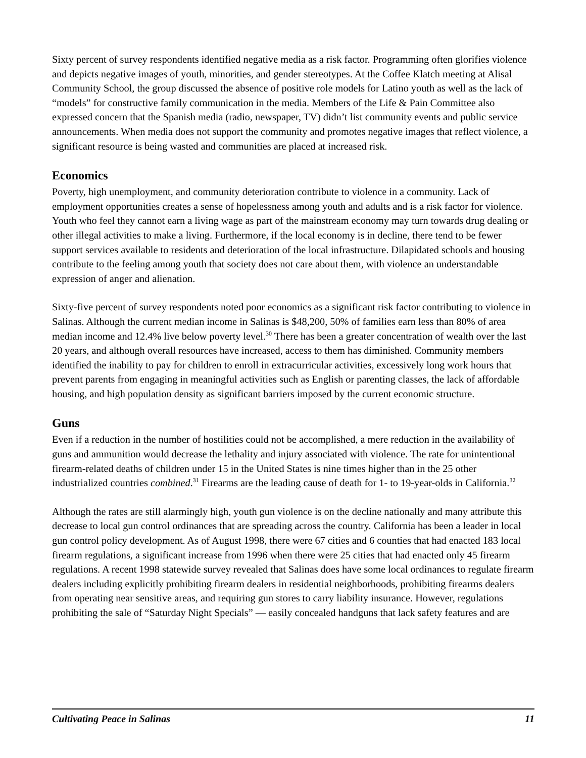Sixty percent of survey respondents identified negative media as a risk factor. Programming often glorifies violence and depicts negative images of youth, minorities, and gender stereotypes. At the Coffee Klatch meeting at Alisal Community School, the group discussed the absence of positive role models for Latino youth as well as the lack of “models” for constructive family communication in the media. Members of the Life & Pain Committee also expressed concern that the Spanish media (radio, newspaper, TV) didn’t list community events and public service announcements. When media does not support the community and promotes negative images that reflect violence, a significant resource is being wasted and communities are placed at increased risk.
Economics
Poverty, high unemployment, and community deterioration contribute to violence in a community. Lack of employment opportunities creates a sense of hopelessness among youth and adults and is a risk factor for violence. Youth who feel they cannot earn a living wage as part of the mainstream economy may turn towards drug dealing or other illegal activities to make a living. Furthermore, if the local economy is in decline, there tend to be fewer support services available to residents and deterioration of the local infrastructure. Dilapidated schools and housing contribute to the feeling among youth that society does not care about them, with violence an understandable expression of anger and alienation.
Sixty-five percent of survey respondents noted poor economics as a significant risk factor contributing to violence in Salinas. Although the current median income in Salinas is $48,200, 50% of families earn less than 80% of area median income and 12.4% live below poverty level.<sup>30</sup> There has been a greater concentration of wealth over the last 20 years, and although overall resources have increased, access to them has diminished. Community members identified the inability to pay for children to enroll in extracurricular activities, excessively long work hours that prevent parents from engaging in meaningful activities such as English or parenting classes, the lack of affordable housing, and high population density as significant barriers imposed by the current economic structure.
Guns
Even if a reduction in the number of hostilities could not be accomplished, a mere reduction in the availability of guns and ammunition would decrease the lethality and injury associated with violence. The rate for unintentional firearm-related deaths of children under 15 in the United States is nine times higher than in the 25 other industrialized countries combined.<sup>31</sup> Firearms are the leading cause of death for 1- to 19-year-olds in California.<sup>32</sup>
Although the rates are still alarmingly high, youth gun violence is on the decline nationally and many attribute this decrease to local gun control ordinances that are spreading across the country. California has been a leader in local gun control policy development. As of August 1998, there were 67 cities and 6 counties that had enacted 183 local firearm regulations, a significant increase from 1996 when there were 25 cities that had enacted only 45 firearm regulations. A recent 1998 statewide survey revealed that Salinas does have some local ordinances to regulate firearm dealers including explicitly prohibiting firearm dealers in residential neighborhoods, prohibiting firearms dealers from operating near sensitive areas, and requiring gun stores to carry liability insurance. However, regulations prohibiting the sale of “Saturday Night Specials” — easily concealed handguns that lack safety features and are
Cultivating Peace in Salinas 11